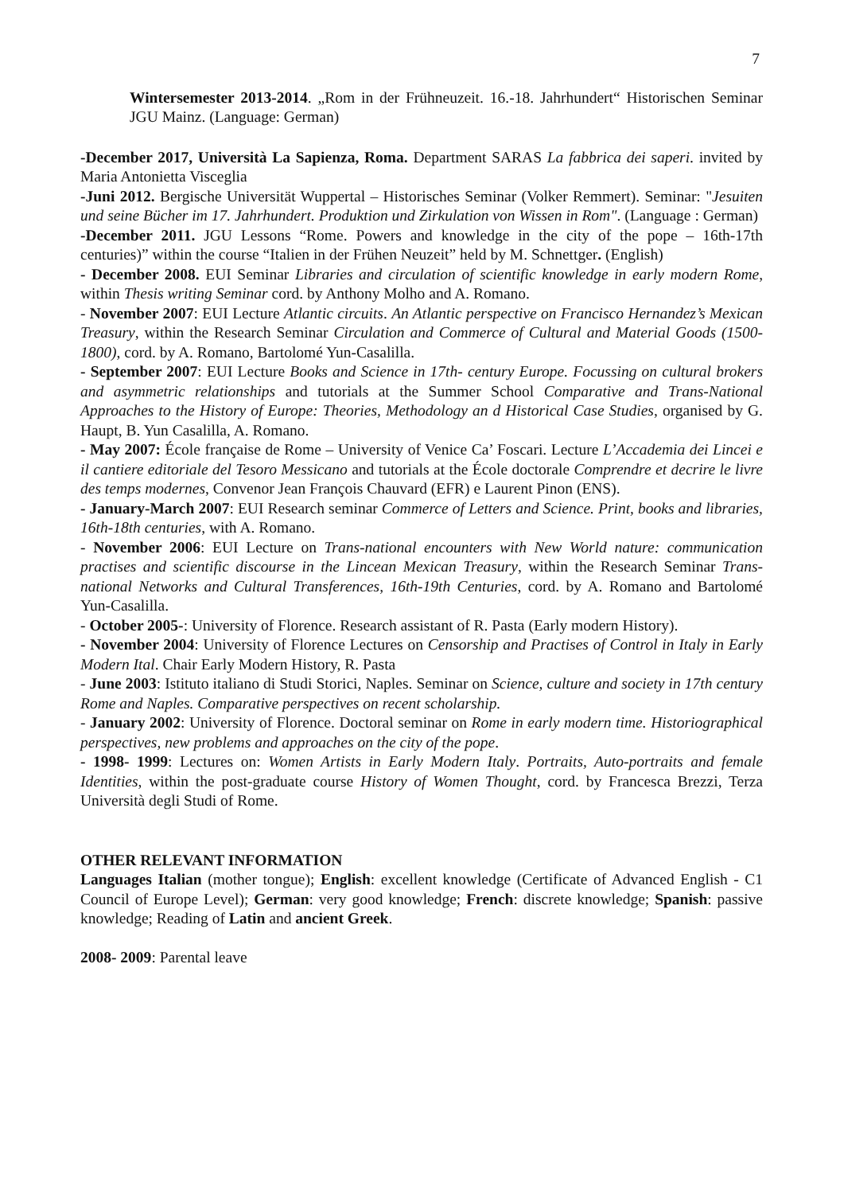7
Wintersemester 2013-2014. „Rom in der Frühneuzeit. 16.-18. Jahrhundert“ Historischen Seminar JGU Mainz. (Language: German)
-December 2017, Università La Sapienza, Roma. Department SARAS La fabbrica dei saperi. invited by Maria Antonietta Visceglia
-Juni 2012. Bergische Universität Wuppertal – Historisches Seminar (Volker Remmert). Seminar: "Jesuiten und seine Bücher im 17. Jahrhundert. Produktion und Zirkulation von Wissen in Rom". (Language : German)
-December 2011. JGU Lessons “Rome. Powers and knowledge in the city of the pope – 16th-17th centuries)” within the course “Italien in der Frühen Neuzeit” held by M. Schnettger. (English)
- December 2008. EUI Seminar Libraries and circulation of scientific knowledge in early modern Rome, within Thesis writing Seminar cord. by Anthony Molho and A. Romano.
- November 2007: EUI Lecture Atlantic circuits. An Atlantic perspective on Francisco Hernandez’s Mexican Treasury, within the Research Seminar Circulation and Commerce of Cultural and Material Goods (1500-1800), cord. by A. Romano, Bartolomé Yun-Casalilla.
- September 2007: EUI Lecture Books and Science in 17th- century Europe. Focussing on cultural brokers and asymmetric relationships and tutorials at the Summer School Comparative and Trans-National Approaches to the History of Europe: Theories, Methodology an d Historical Case Studies, organised by G. Haupt, B. Yun Casalilla, A. Romano.
- May 2007: École française de Rome – University of Venice Ca’ Foscari. Lecture L’Accademia dei Lincei e il cantiere editoriale del Tesoro Messicano and tutorials at the École doctorale Comprendre et decrire le livre des temps modernes, Convenor Jean François Chauvard (EFR) e Laurent Pinon (ENS).
- January-March 2007: EUI Research seminar Commerce of Letters and Science. Print, books and libraries, 16th-18th centuries, with A. Romano.
- November 2006: EUI Lecture on Trans-national encounters with New World nature: communication practises and scientific discourse in the Lincean Mexican Treasury, within the Research Seminar Trans-national Networks and Cultural Transferences, 16th-19th Centuries, cord. by A. Romano and Bartolomé Yun-Casalilla.
- October 2005-: University of Florence. Research assistant of R. Pasta (Early modern History).
- November 2004: University of Florence Lectures on Censorship and Practises of Control in Italy in Early Modern Ital. Chair Early Modern History, R. Pasta
- June 2003: Istituto italiano di Studi Storici, Naples. Seminar on Science, culture and society in 17th century Rome and Naples. Comparative perspectives on recent scholarship.
- January 2002: University of Florence. Doctoral seminar on Rome in early modern time. Historiographical perspectives, new problems and approaches on the city of the pope.
- 1998- 1999: Lectures on: Women Artists in Early Modern Italy. Portraits, Auto-portraits and female Identities, within the post-graduate course History of Women Thought, cord. by Francesca Brezzi, Terza Università degli Studi of Rome.
OTHER RELEVANT INFORMATION
Languages Italian (mother tongue); English: excellent knowledge (Certificate of Advanced English - C1 Council of Europe Level); German: very good knowledge; French: discrete knowledge; Spanish: passive knowledge; Reading of Latin and ancient Greek.
2008- 2009: Parental leave